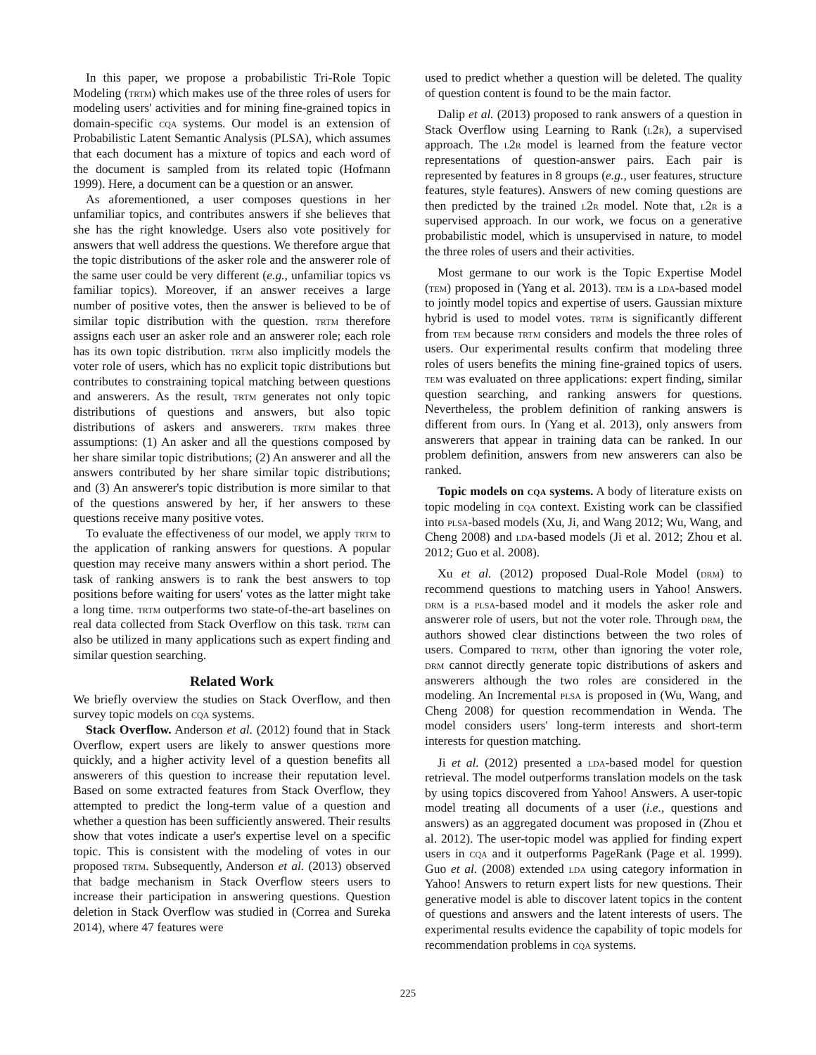In this paper, we propose a probabilistic Tri-Role Topic Modeling (trtm) which makes use of the three roles of users for modeling users' activities and for mining fine-grained topics in domain-specific cqa systems. Our model is an extension of Probabilistic Latent Semantic Analysis (PLSA), which assumes that each document has a mixture of topics and each word of the document is sampled from its related topic (Hofmann 1999). Here, a document can be a question or an answer.
As aforementioned, a user composes questions in her unfamiliar topics, and contributes answers if she believes that she has the right knowledge. Users also vote positively for answers that well address the questions. We therefore argue that the topic distributions of the asker role and the answerer role of the same user could be very different (e.g., unfamiliar topics vs familiar topics). Moreover, if an answer receives a large number of positive votes, then the answer is believed to be of similar topic distribution with the question. trtm therefore assigns each user an asker role and an answerer role; each role has its own topic distribution. trtm also implicitly models the voter role of users, which has no explicit topic distributions but contributes to constraining topical matching between questions and answerers. As the result, trtm generates not only topic distributions of questions and answers, but also topic distributions of askers and answerers. trtm makes three assumptions: (1) An asker and all the questions composed by her share similar topic distributions; (2) An answerer and all the answers contributed by her share similar topic distributions; and (3) An answerer's topic distribution is more similar to that of the questions answered by her, if her answers to these questions receive many positive votes.
To evaluate the effectiveness of our model, we apply trtm to the application of ranking answers for questions. A popular question may receive many answers within a short period. The task of ranking answers is to rank the best answers to top positions before waiting for users' votes as the latter might take a long time. trtm outperforms two state-of-the-art baselines on real data collected from Stack Overflow on this task. trtm can also be utilized in many applications such as expert finding and similar question searching.
Related Work
We briefly overview the studies on Stack Overflow, and then survey topic models on cqa systems.
Stack Overflow. Anderson et al. (2012) found that in Stack Overflow, expert users are likely to answer questions more quickly, and a higher activity level of a question benefits all answerers of this question to increase their reputation level. Based on some extracted features from Stack Overflow, they attempted to predict the long-term value of a question and whether a question has been sufficiently answered. Their results show that votes indicate a user's expertise level on a specific topic. This is consistent with the modeling of votes in our proposed trtm. Subsequently, Anderson et al. (2013) observed that badge mechanism in Stack Overflow steers users to increase their participation in answering questions. Question deletion in Stack Overflow was studied in (Correa and Sureka 2014), where 47 features were
used to predict whether a question will be deleted. The quality of question content is found to be the main factor.
Dalip et al. (2013) proposed to rank answers of a question in Stack Overflow using Learning to Rank (l2r), a supervised approach. The l2r model is learned from the feature vector representations of question-answer pairs. Each pair is represented by features in 8 groups (e.g., user features, structure features, style features). Answers of new coming questions are then predicted by the trained l2r model. Note that, l2r is a supervised approach. In our work, we focus on a generative probabilistic model, which is unsupervised in nature, to model the three roles of users and their activities.
Most germane to our work is the Topic Expertise Model (tem) proposed in (Yang et al. 2013). tem is a lda-based model to jointly model topics and expertise of users. Gaussian mixture hybrid is used to model votes. trtm is significantly different from tem because trtm considers and models the three roles of users. Our experimental results confirm that modeling three roles of users benefits the mining fine-grained topics of users. tem was evaluated on three applications: expert finding, similar question searching, and ranking answers for questions. Nevertheless, the problem definition of ranking answers is different from ours. In (Yang et al. 2013), only answers from answerers that appear in training data can be ranked. In our problem definition, answers from new answerers can also be ranked.
Topic models on cqa systems. A body of literature exists on topic modeling in cqa context. Existing work can be classified into plsa-based models (Xu, Ji, and Wang 2012; Wu, Wang, and Cheng 2008) and lda-based models (Ji et al. 2012; Zhou et al. 2012; Guo et al. 2008).
Xu et al. (2012) proposed Dual-Role Model (drm) to recommend questions to matching users in Yahoo! Answers. drm is a plsa-based model and it models the asker role and answerer role of users, but not the voter role. Through drm, the authors showed clear distinctions between the two roles of users. Compared to trtm, other than ignoring the voter role, drm cannot directly generate topic distributions of askers and answerers although the two roles are considered in the modeling. An Incremental plsa is proposed in (Wu, Wang, and Cheng 2008) for question recommendation in Wenda. The model considers users' long-term interests and short-term interests for question matching.
Ji et al. (2012) presented a lda-based model for question retrieval. The model outperforms translation models on the task by using topics discovered from Yahoo! Answers. A user-topic model treating all documents of a user (i.e., questions and answers) as an aggregated document was proposed in (Zhou et al. 2012). The user-topic model was applied for finding expert users in cqa and it outperforms PageRank (Page et al. 1999). Guo et al. (2008) extended lda using category information in Yahoo! Answers to return expert lists for new questions. Their generative model is able to discover latent topics in the content of questions and answers and the latent interests of users. The experimental results evidence the capability of topic models for recommendation problems in cqa systems.
225